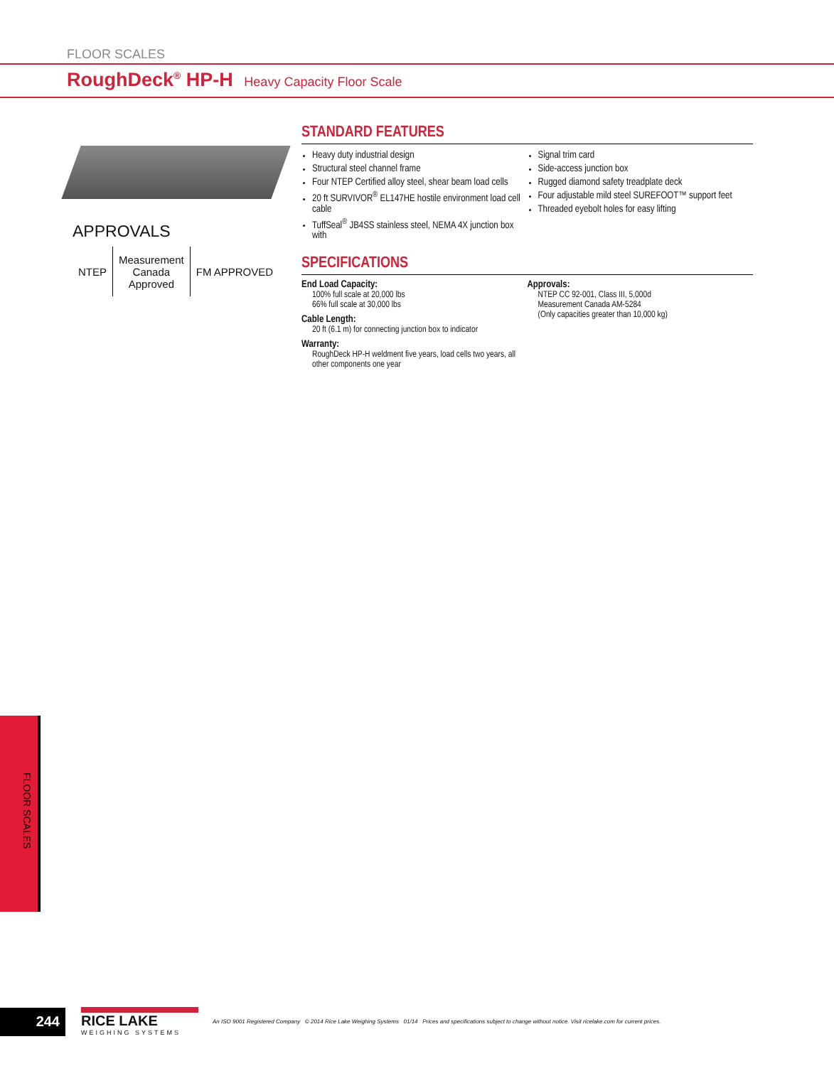FLOOR SCALES
RoughDeck<sup>®</sup> HP-H Heavy Capacity Floor Scale
APPROVALS
NTEP
Measurement
Canada
Approved
FM APPROVED
STANDARD FEATURES
Heavy duty industrial design
Structural steel channel frame
Four NTEP Certified alloy steel, shear beam load cells
20 ft SURVIVOR<sup>®</sup> EL147HE hostile environment load cell cable
TuffSeal<sup>®</sup> JB4SS stainless steel, NEMA 4X junction box with
Signal trim card
Side-access junction box
Rugged diamond safety treadplate deck
Four adjustable mild steel SUREFOOT™ support feet
Threaded eyebolt holes for easy lifting
SPECIFICATIONS
End Load Capacity:
100% full scale at 20,000 lbs
66% full scale at 30,000 lbs
Cable Length:
20 ft (6.1 m) for connecting junction box to indicator
Warranty:
RoughDeck HP-H weldment five years, load cells two years, all other components one year
Approvals:
NTEP CC 92-001, Class III, 5,000d
Measurement Canada AM-5284
(Only capacities greater than 10,000 kg)
FLOOR SCALES
244
RICE LAKE
WEIGHING SYSTEMS
An ISO 9001 Registered Company © 2014 Rice Lake Weighing Systems 01/14 Prices and specifications subject to change without notice. Visit ricelake.com for current prices.